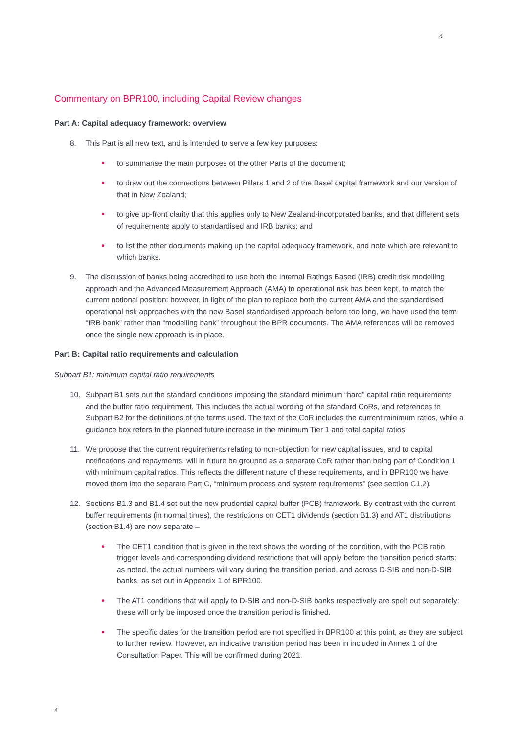4
Commentary on BPR100, including Capital Review changes
Part A: Capital adequacy framework: overview
8. This Part is all new text, and is intended to serve a few key purposes:
● to summarise the main purposes of the other Parts of the document;
● to draw out the connections between Pillars 1 and 2 of the Basel capital framework and our version of that in New Zealand;
● to give up-front clarity that this applies only to New Zealand-incorporated banks, and that different sets of requirements apply to standardised and IRB banks; and
● to list the other documents making up the capital adequacy framework, and note which are relevant to which banks.
9. The discussion of banks being accredited to use both the Internal Ratings Based (IRB) credit risk modelling approach and the Advanced Measurement Approach (AMA) to operational risk has been kept, to match the current notional position: however, in light of the plan to replace both the current AMA and the standardised operational risk approaches with the new Basel standardised approach before too long, we have used the term “IRB bank” rather than “modelling bank” throughout the BPR documents. The AMA references will be removed once the single new approach is in place.
Part B: Capital ratio requirements and calculation
Subpart B1: minimum capital ratio requirements
10. Subpart B1 sets out the standard conditions imposing the standard minimum “hard” capital ratio requirements and the buffer ratio requirement. This includes the actual wording of the standard CoRs, and references to Subpart B2 for the definitions of the terms used. The text of the CoR includes the current minimum ratios, while a guidance box refers to the planned future increase in the minimum Tier 1 and total capital ratios.
11. We propose that the current requirements relating to non-objection for new capital issues, and to capital notifications and repayments, will in future be grouped as a separate CoR rather than being part of Condition 1 with minimum capital ratios. This reflects the different nature of these requirements, and in BPR100 we have moved them into the separate Part C, “minimum process and system requirements” (see section C1.2).
12. Sections B1.3 and B1.4 set out the new prudential capital buffer (PCB) framework. By contrast with the current buffer requirements (in normal times), the restrictions on CET1 dividends (section B1.3) and AT1 distributions (section B1.4) are now separate –
● The CET1 condition that is given in the text shows the wording of the condition, with the PCB ratio trigger levels and corresponding dividend restrictions that will apply before the transition period starts: as noted, the actual numbers will vary during the transition period, and across D-SIB and non-D-SIB banks, as set out in Appendix 1 of BPR100.
● The AT1 conditions that will apply to D-SIB and non-D-SIB banks respectively are spelt out separately: these will only be imposed once the transition period is finished.
● The specific dates for the transition period are not specified in BPR100 at this point, as they are subject to further review. However, an indicative transition period has been in included in Annex 1 of the Consultation Paper. This will be confirmed during 2021.
4